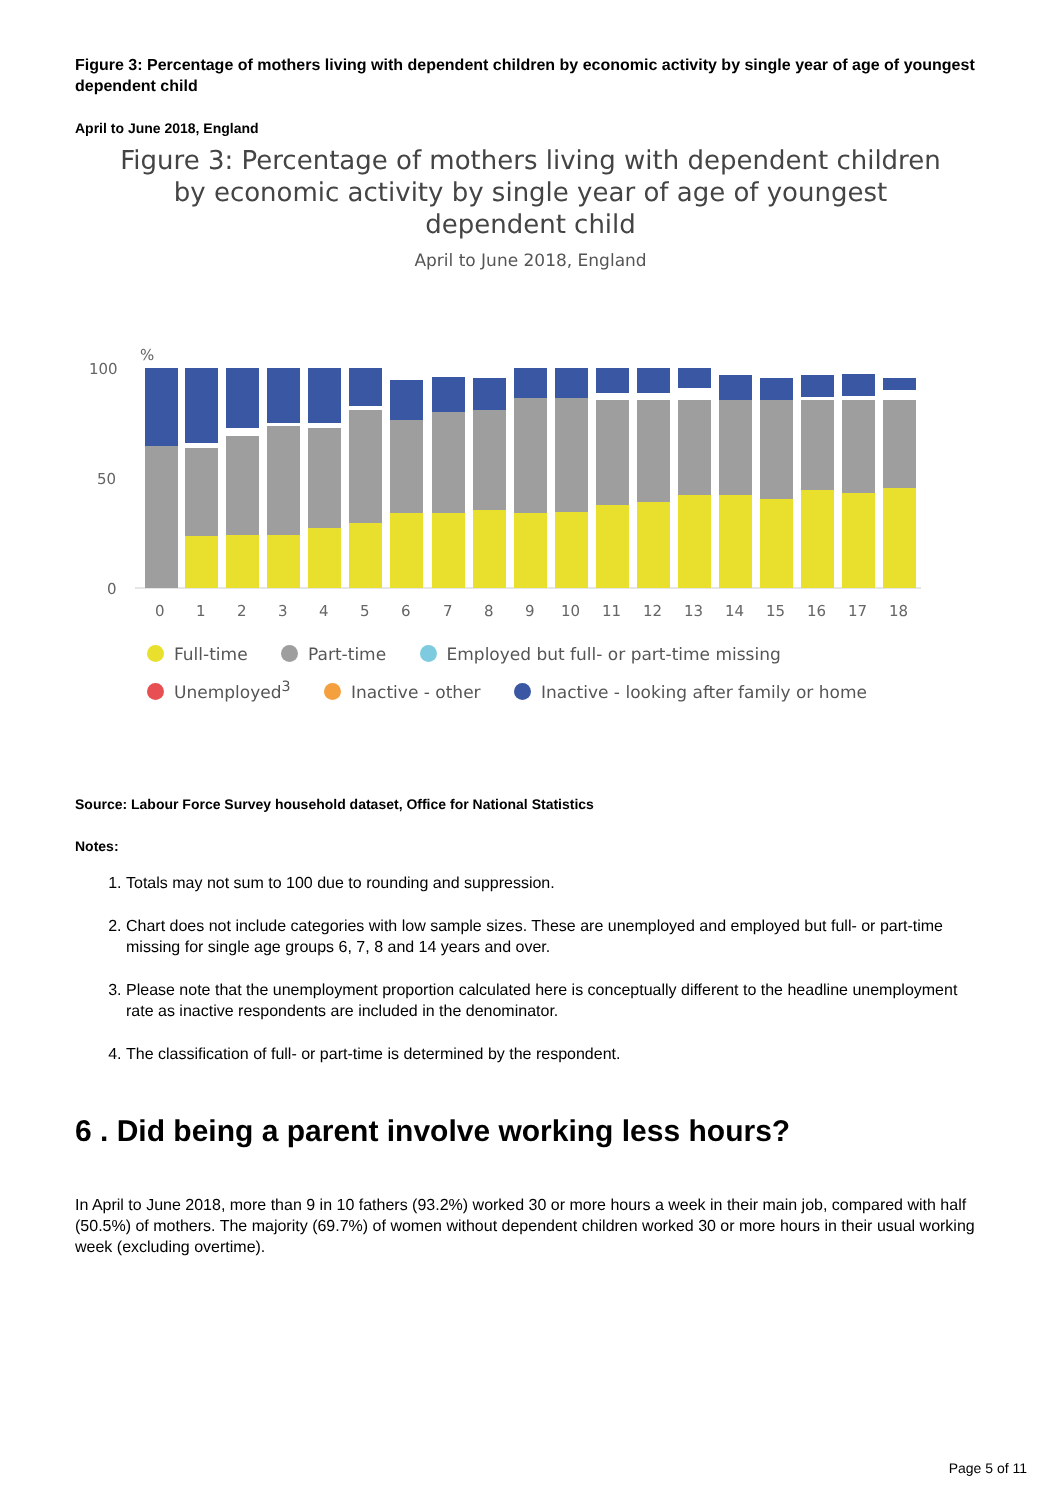Figure 3: Percentage of mothers living with dependent children by economic activity by single year of age of youngest dependent child
April to June 2018, England
Figure 3: Percentage of mothers living with dependent children
by economic activity by single year of age of youngest
dependent child
April to June 2018, England
%
100
50
0
0
1
2
3
4
5
6
7
8
9
10
11
12
13
14
15
16
17
18
Full-time Part-time Employed but full- or part-time missing
Unemployed<sup>3</sup> Inactive - other Inactive - looking after family or home
Source: Labour Force Survey household dataset, Office for National Statistics
Notes:
1. Totals may not sum to 100 due to rounding and suppression.
2. Chart does not include categories with low sample sizes. These are unemployed and employed but full- or part-time missing for single age groups 6, 7, 8 and 14 years and over.
3. Please note that the unemployment proportion calculated here is conceptually different to the headline unemployment rate as inactive respondents are included in the denominator.
4. The classification of full- or part-time is determined by the respondent.
6 . Did being a parent involve working less hours?
In April to June 2018, more than 9 in 10 fathers (93.2%) worked 30 or more hours a week in their main job, compared with half (50.5%) of mothers. The majority (69.7%) of women without dependent children worked 30 or more hours in their usual working week (excluding overtime).
Page 5 of 11